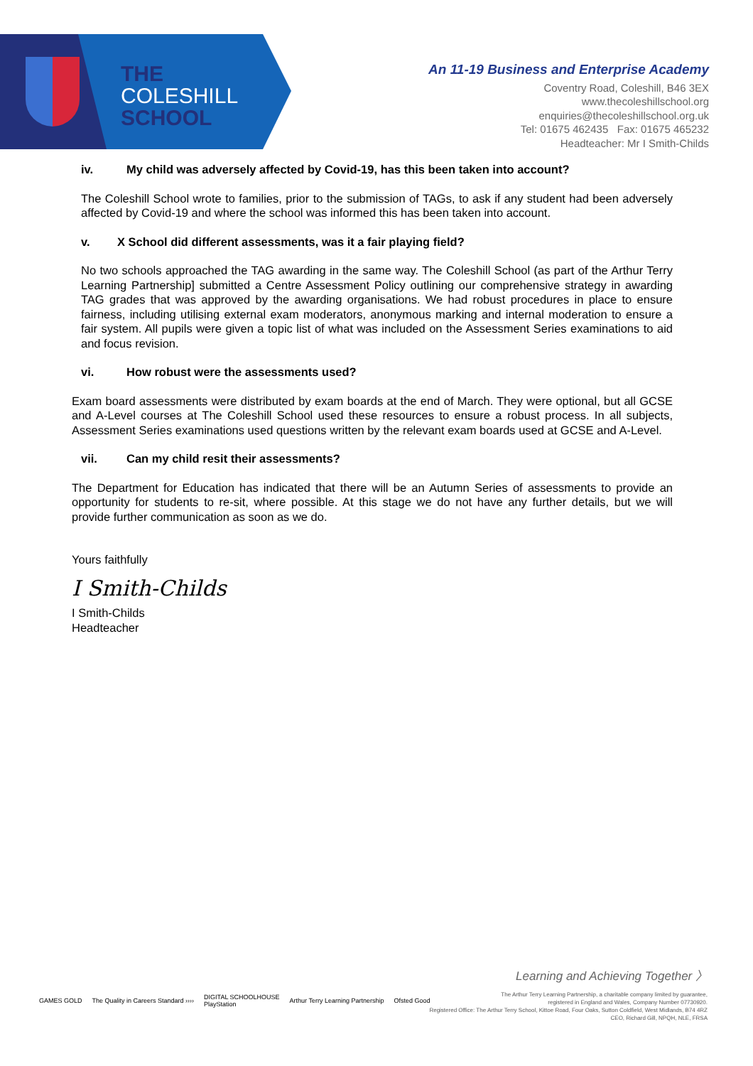THE
COLESHILL
SCHOOL
An 11-19 Business and Enterprise Academy
Coventry Road, Coleshill, B46 3EX
www.thecoleshillschool.org
enquiries@thecoleshillschool.org.uk
Tel: 01675 462435 Fax: 01675 465232
Headteacher: Mr I Smith-Childs
iv. My child was adversely affected by Covid-19, has this been taken into account?
The Coleshill School wrote to families, prior to the submission of TAGs, to ask if any student had been adversely affected by Covid-19 and where the school was informed this has been taken into account.
v. X School did different assessments, was it a fair playing field?
No two schools approached the TAG awarding in the same way. The Coleshill School (as part of the Arthur Terry Learning Partnership] submitted a Centre Assessment Policy outlining our comprehensive strategy in awarding TAG grades that was approved by the awarding organisations. We had robust procedures in place to ensure fairness, including utilising external exam moderators, anonymous marking and internal moderation to ensure a fair system. All pupils were given a topic list of what was included on the Assessment Series examinations to aid and focus revision.
vi. How robust were the assessments used?
Exam board assessments were distributed by exam boards at the end of March. They were optional, but all GCSE and A-Level courses at The Coleshill School used these resources to ensure a robust process. In all subjects, Assessment Series examinations used questions written by the relevant exam boards used at GCSE and A-Level.
vii. Can my child resit their assessments?
The Department for Education has indicated that there will be an Autumn Series of assessments to provide an opportunity for students to re-sit, where possible. At this stage we do not have any further details, but we will provide further communication as soon as we do.
Yours faithfully
I Smith-Childs
I Smith-Childs
Headteacher
GAMES GOLD The Quality in Careers Standard ›››› DIGITAL SCHOOLHOUSE
PlayStation Arthur Terry Learning Partnership Ofsted Good
Learning and Achieving Together 〉
The Arthur Terry Learning Partnership, a charitable company limited by guarantee,
registered in England and Wales, Company Number 07730920.
Registered Office: The Arthur Terry School, Kittoe Road, Four Oaks, Sutton Coldfield, West Midlands, B74 4RZ
CEO, Richard Gill, NPQH, NLE, FRSA